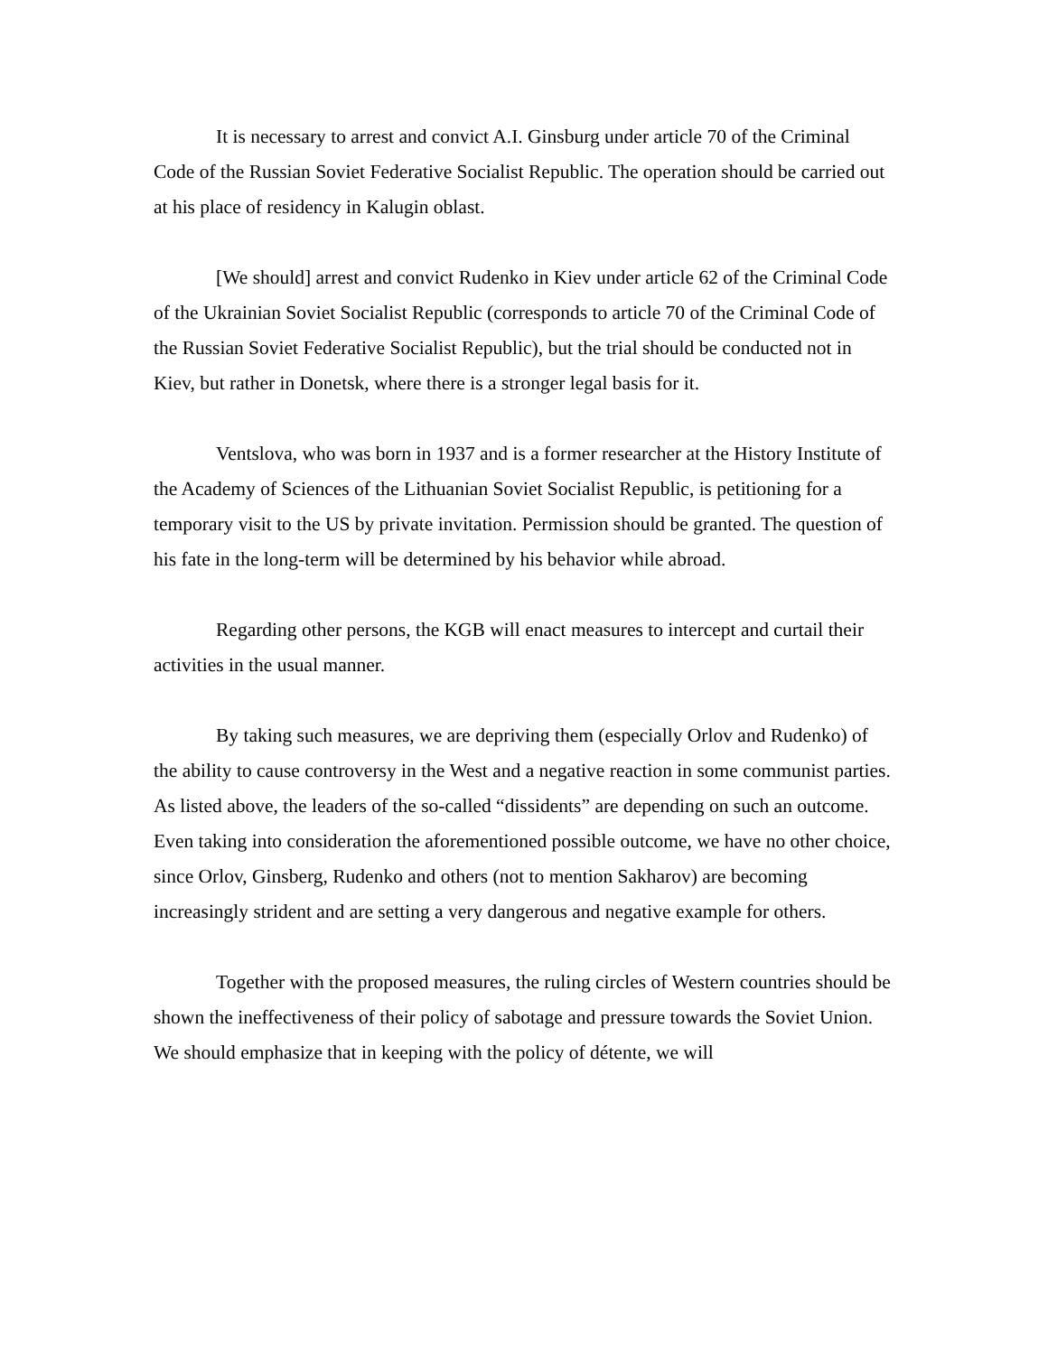It is necessary to arrest and convict A.I. Ginsburg under article 70 of the Criminal Code of the Russian Soviet Federative Socialist Republic. The operation should be carried out at his place of residency in Kalugin oblast.
[We should] arrest and convict Rudenko in Kiev under article 62 of the Criminal Code of the Ukrainian Soviet Socialist Republic (corresponds to article 70 of the Criminal Code of the Russian Soviet Federative Socialist Republic), but the trial should be conducted not in Kiev, but rather in Donetsk, where there is a stronger legal basis for it.
Ventslova, who was born in 1937 and is a former researcher at the History Institute of the Academy of Sciences of the Lithuanian Soviet Socialist Republic, is petitioning for a temporary visit to the US by private invitation. Permission should be granted. The question of his fate in the long-term will be determined by his behavior while abroad.
Regarding other persons, the KGB will enact measures to intercept and curtail their activities in the usual manner.
By taking such measures, we are depriving them (especially Orlov and Rudenko) of the ability to cause controversy in the West and a negative reaction in some communist parties. As listed above, the leaders of the so-called “dissidents” are depending on such an outcome. Even taking into consideration the aforementioned possible outcome, we have no other choice, since Orlov, Ginsberg, Rudenko and others (not to mention Sakharov) are becoming increasingly strident and are setting a very dangerous and negative example for others.
Together with the proposed measures, the ruling circles of Western countries should be shown the ineffectiveness of their policy of sabotage and pressure towards the Soviet Union. We should emphasize that in keeping with the policy of détente, we will